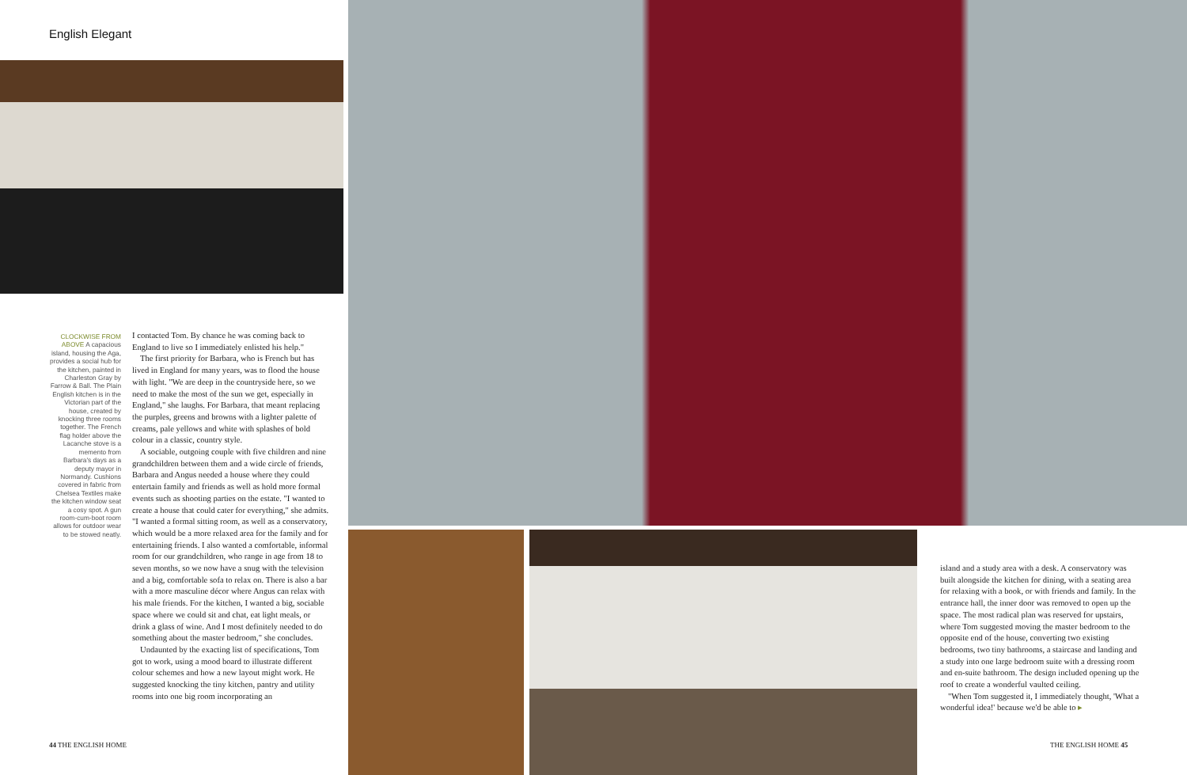English Elegant
CLOCKWISE FROM ABOVE A capacious island, housing the Aga, provides a social hub for the kitchen, painted in Charleston Gray by Farrow & Ball. The Plain English kitchen is in the Victorian part of the house, created by knocking three rooms together. The French flag holder above the Lacanche stove is a memento from Barbara's days as a deputy mayor in Normandy. Cushions covered in fabric from Chelsea Textiles make the kitchen window seat a cosy spot. A gun room-cum-boot room allows for outdoor wear to be stowed neatly.
I contacted Tom. By chance he was coming back to England to live so I immediately enlisted his help."
The first priority for Barbara, who is French but has lived in England for many years, was to flood the house with light. "We are deep in the countryside here, so we need to make the most of the sun we get, especially in England," she laughs. For Barbara, that meant replacing the purples, greens and browns with a lighter palette of creams, pale yellows and white with splashes of bold colour in a classic, country style.
A sociable, outgoing couple with five children and nine grandchildren between them and a wide circle of friends, Barbara and Angus needed a house where they could entertain family and friends as well as hold more formal events such as shooting parties on the estate. "I wanted to create a house that could cater for everything," she admits. "I wanted a formal sitting room, as well as a conservatory, which would be a more relaxed area for the family and for entertaining friends. I also wanted a comfortable, informal room for our grandchildren, who range in age from 18 to seven months, so we now have a snug with the television and a big, comfortable sofa to relax on. There is also a bar with a more masculine décor where Angus can relax with his male friends. For the kitchen, I wanted a big, sociable space where we could sit and chat, eat light meals, or drink a glass of wine. And I most definitely needed to do something about the master bedroom," she concludes.
Undaunted by the exacting list of specifications, Tom got to work, using a mood board to illustrate different colour schemes and how a new layout might work. He suggested knocking the tiny kitchen, pantry and utility rooms into one big room incorporating an
44 THE ENGLISH HOME
island and a study area with a desk. A conservatory was built alongside the kitchen for dining, with a seating area for relaxing with a book, or with friends and family. In the entrance hall, the inner door was removed to open up the space. The most radical plan was reserved for upstairs, where Tom suggested moving the master bedroom to the opposite end of the house, converting two existing bedrooms, two tiny bathrooms, a staircase and landing and a study into one large bedroom suite with a dressing room and en-suite bathroom. The design included opening up the roof to create a wonderful vaulted ceiling.
"When Tom suggested it, I immediately thought, 'What a wonderful idea!' because we'd be able to ▸
THE ENGLISH HOME 45